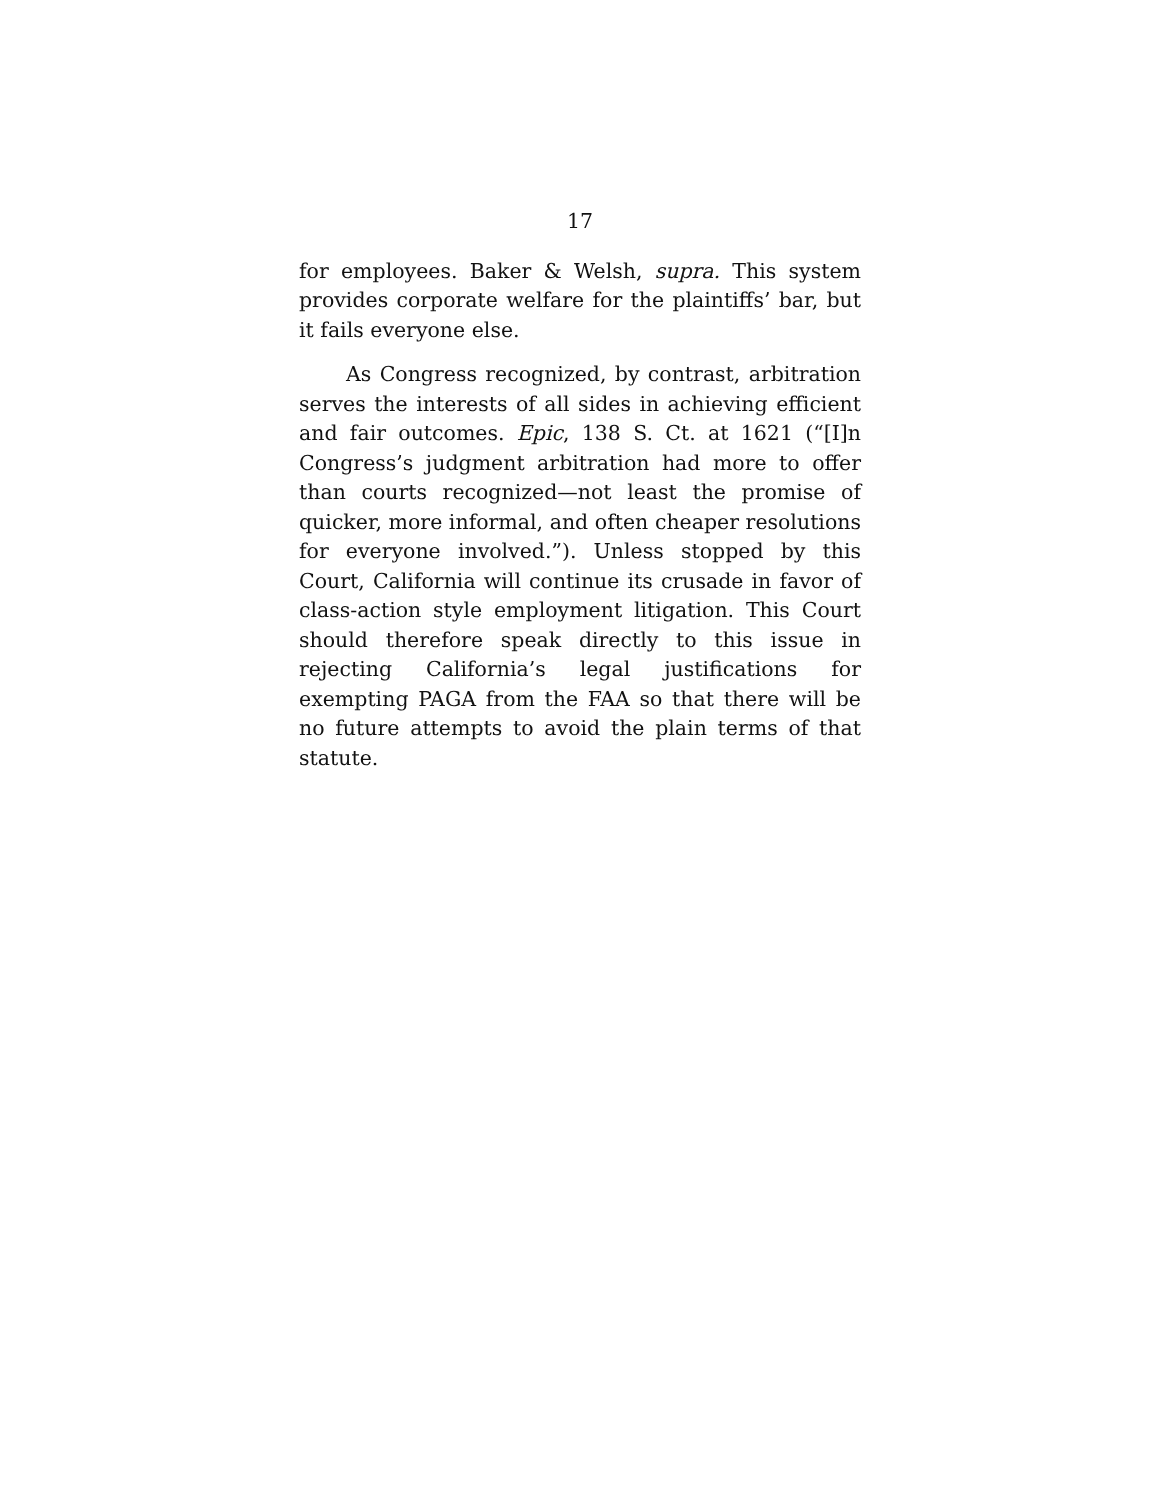17
for employees. Baker & Welsh, supra. This system provides corporate welfare for the plaintiffs’ bar, but it fails everyone else.
As Congress recognized, by contrast, arbitration serves the interests of all sides in achieving efficient and fair outcomes. Epic, 138 S. Ct. at 1621 (“[I]n Congress’s judgment arbitration had more to offer than courts recognized—not least the promise of quicker, more informal, and often cheaper resolutions for everyone involved.”). Unless stopped by this Court, California will continue its crusade in favor of class-action style employment litigation. This Court should therefore speak directly to this issue in rejecting California’s legal justifications for exempting PAGA from the FAA so that there will be no future attempts to avoid the plain terms of that statute.